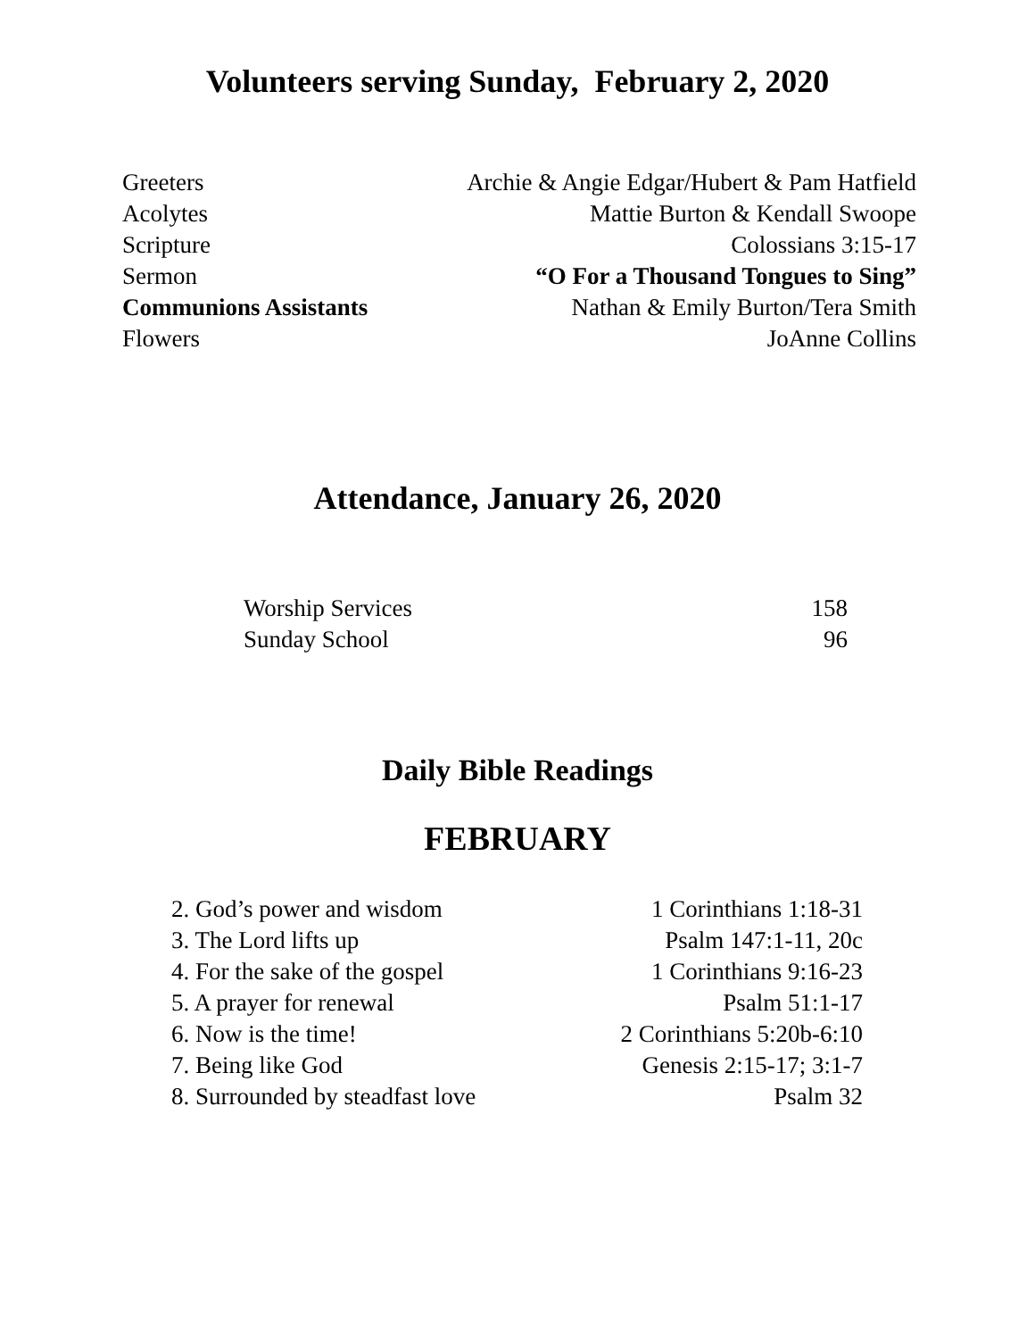Volunteers serving Sunday, February 2, 2020
| Greeters | Archie & Angie Edgar/Hubert & Pam Hatfield |
| Acolytes | Mattie Burton & Kendall Swoope |
| Scripture | Colossians 3:15-17 |
| Sermon | “O For a Thousand Tongues to Sing” |
| Communions Assistants | Nathan & Emily Burton/Tera Smith |
| Flowers | JoAnne Collins |
Attendance, January 26, 2020
| Worship Services | 158 |
| Sunday School | 96 |
Daily Bible Readings
FEBRUARY
| 2. God’s power and wisdom | 1 Corinthians 1:18-31 |
| 3. The Lord lifts up | Psalm 147:1-11, 20c |
| 4. For the sake of the gospel | 1 Corinthians 9:16-23 |
| 5. A prayer for renewal | Psalm 51:1-17 |
| 6. Now is the time! | 2 Corinthians 5:20b-6:10 |
| 7. Being like God | Genesis 2:15-17; 3:1-7 |
| 8. Surrounded by steadfast love | Psalm 32 |